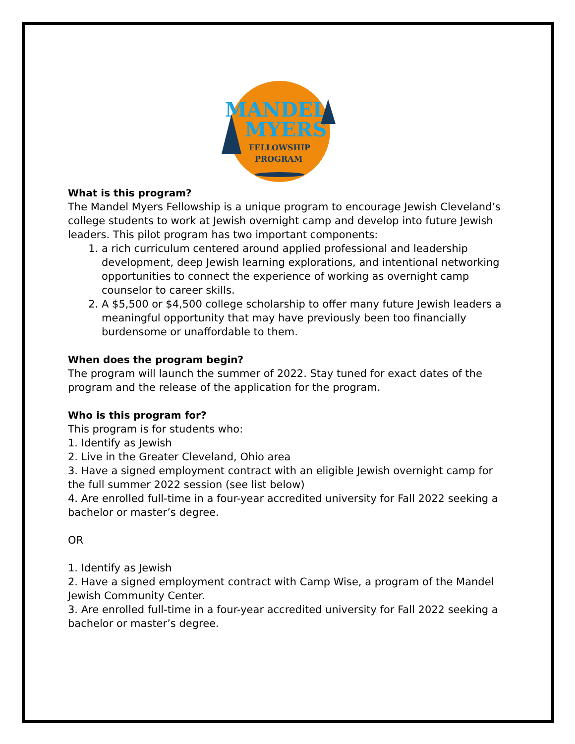MANDEL
MYERS
FELLOWSHIP
PROGRAM
What is this program?
The Mandel Myers Fellowship is a unique program to encourage Jewish Cleveland’s college students to work at Jewish overnight camp and develop into future Jewish leaders. This pilot program has two important components:
1. a rich curriculum centered around applied professional and leadership development, deep Jewish learning explorations, and intentional networking opportunities to connect the experience of working as overnight camp counselor to career skills.
2. A $5,500 or $4,500 college scholarship to offer many future Jewish leaders a meaningful opportunity that may have previously been too financially burdensome or unaffordable to them.
When does the program begin?
The program will launch the summer of 2022. Stay tuned for exact dates of the program and the release of the application for the program.
Who is this program for?
This program is for students who:
1. Identify as Jewish
2. Live in the Greater Cleveland, Ohio area
3. Have a signed employment contract with an eligible Jewish overnight camp for the full summer 2022 session (see list below)
4. Are enrolled full-time in a four-year accredited university for Fall 2022 seeking a bachelor or master’s degree.
OR
1. Identify as Jewish
2. Have a signed employment contract with Camp Wise, a program of the Mandel Jewish Community Center.
3. Are enrolled full-time in a four-year accredited university for Fall 2022 seeking a bachelor or master’s degree.